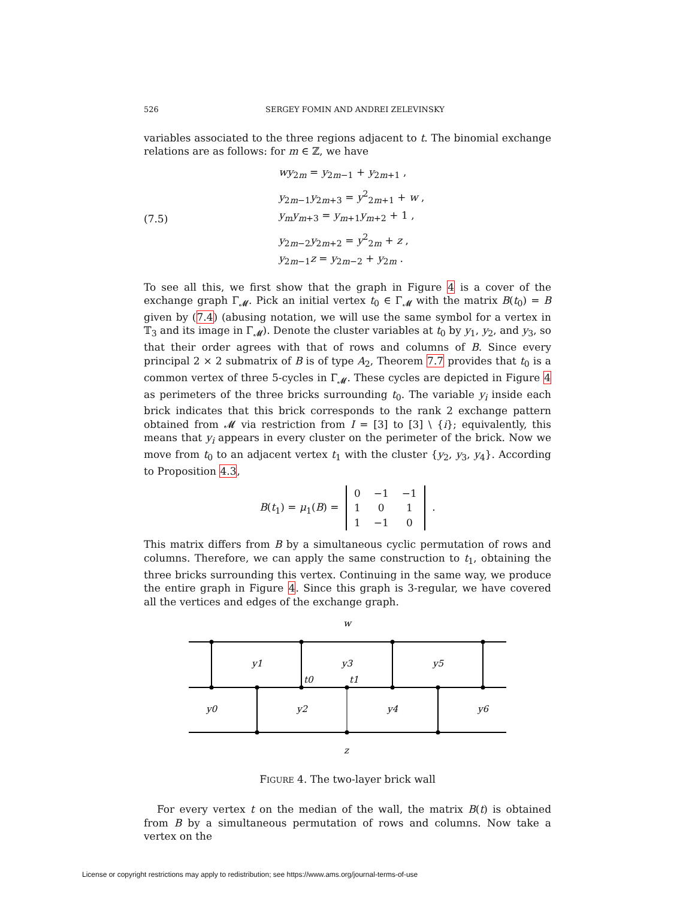526 SERGEY FOMIN AND ANDREI ZELEVINSKY
variables associated to the three regions adjacent to t. The binomial exchange relations are as follows: for m ∈ ℤ, we have
(7.5)
wy<sub>2m</sub> = y<sub>2m−1</sub> + y<sub>2m+1</sub> ,
y<sub>2m−1</sub>y<sub>2m+3</sub> = y<sup>2</sup><sub>2m+1</sub> + w ,
y<sub>m</sub>y<sub>m+3</sub> = y<sub>m+1</sub>y<sub>m+2</sub> + 1 ,
y<sub>2m−2</sub>y<sub>2m+2</sub> = y<sup>2</sup><sub>2m</sub> + z ,
y<sub>2m−1</sub>z = y<sub>2m−2</sub> + y<sub>2m</sub> .
To see all this, we first show that the graph in Figure 4 is a cover of the exchange graph Γ<sub>𝓜</sub>. Pick an initial vertex t<sub>0</sub> ∈ Γ<sub>𝓜</sub> with the matrix B(t<sub>0</sub>) = B given by (7.4) (abusing notation, we will use the same symbol for a vertex in 𝕋<sub>3</sub> and its image in Γ<sub>𝓜</sub>). Denote the cluster variables at t<sub>0</sub> by y<sub>1</sub>, y<sub>2</sub>, and y<sub>3</sub>, so that their order agrees with that of rows and columns of B. Since every principal 2 × 2 submatrix of B is of type A<sub>2</sub>, Theorem 7.7 provides that t<sub>0</sub> is a common vertex of three 5-cycles in Γ<sub>𝓜</sub>. These cycles are depicted in Figure 4 as perimeters of the three bricks surrounding t<sub>0</sub>. The variable y<sub>i</sub> inside each brick indicates that this brick corresponds to the rank 2 exchange pattern obtained from 𝓜 via restriction from I = [3] to [3] \ {i}; equivalently, this means that y<sub>i</sub> appears in every cluster on the perimeter of the brick. Now we move from t<sub>0</sub> to an adjacent vertex t<sub>1</sub> with the cluster {y<sub>2</sub>, y<sub>3</sub>, y<sub>4</sub>}. According to Proposition 4.3,
B(t<sub>1</sub>) = μ<sub>1</sub>(B) =
| 0 | −1 | −1 |
| 1 | 0 | 1 |
| 1 | −1 | 0 |
.
This matrix differs from B by a simultaneous cyclic permutation of rows and columns. Therefore, we can apply the same construction to t<sub>1</sub>, obtaining the three bricks surrounding this vertex. Continuing in the same way, we produce the entire graph in Figure 4. Since this graph is 3-regular, we have covered all the vertices and edges of the exchange graph.
w
y1
y3
y5
t0
t1
y0
y2
y4
y6
z
FIGURE 4. The two-layer brick wall
For every vertex t on the median of the wall, the matrix B(t) is obtained from B by a simultaneous permutation of rows and columns. Now take a vertex on the
License or copyright restrictions may apply to redistribution; see https://www.ams.org/journal-terms-of-use